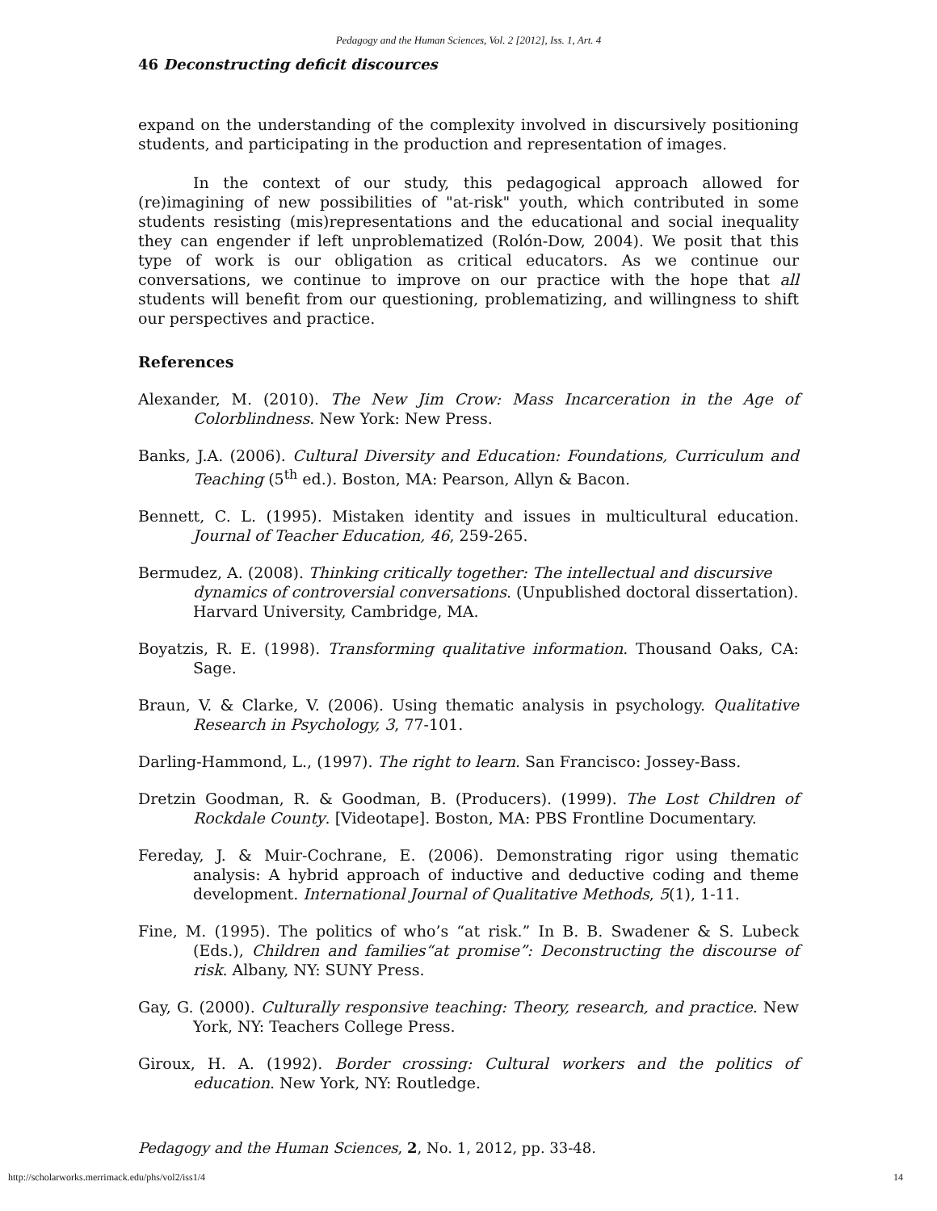Pedagogy and the Human Sciences, Vol. 2 [2012], Iss. 1, Art. 4
46 Deconstructing deficit discources
expand on the understanding of the complexity involved in discursively positioning students, and participating in the production and representation of images.
In the context of our study, this pedagogical approach allowed for (re)imagining of new possibilities of "at-risk" youth, which contributed in some students resisting (mis)representations and the educational and social inequality they can engender if left unproblematized (Rolón-Dow, 2004). We posit that this type of work is our obligation as critical educators. As we continue our conversations, we continue to improve on our practice with the hope that all students will benefit from our questioning, problematizing, and willingness to shift our perspectives and practice.
References
Alexander, M. (2010). The New Jim Crow: Mass Incarceration in the Age of Colorblindness. New York: New Press.
Banks, J.A. (2006). Cultural Diversity and Education: Foundations, Curriculum and Teaching (5<sup>th</sup> ed.). Boston, MA: Pearson, Allyn & Bacon.
Bennett, C. L. (1995). Mistaken identity and issues in multicultural education. Journal of Teacher Education, 46, 259-265.
Bermudez, A. (2008). Thinking critically together: The intellectual and discursive dynamics of controversial conversations. (Unpublished doctoral dissertation). Harvard University, Cambridge, MA.
Boyatzis, R. E. (1998). Transforming qualitative information. Thousand Oaks, CA: Sage.
Braun, V. & Clarke, V. (2006). Using thematic analysis in psychology. Qualitative Research in Psychology, 3, 77-101.
Darling-Hammond, L., (1997). The right to learn. San Francisco: Jossey-Bass.
Dretzin Goodman, R. & Goodman, B. (Producers). (1999). The Lost Children of Rockdale County. [Videotape]. Boston, MA: PBS Frontline Documentary.
Fereday, J. & Muir-Cochrane, E. (2006). Demonstrating rigor using thematic analysis: A hybrid approach of inductive and deductive coding and theme development. International Journal of Qualitative Methods, 5(1), 1-11.
Fine, M. (1995). The politics of who’s “at risk.” In B. B. Swadener & S. Lubeck (Eds.), Children and families“at promise”: Deconstructing the discourse of risk. Albany, NY: SUNY Press.
Gay, G. (2000). Culturally responsive teaching: Theory, research, and practice. New York, NY: Teachers College Press.
Giroux, H. A. (1992). Border crossing: Cultural workers and the politics of education. New York, NY: Routledge.
Pedagogy and the Human Sciences, 2, No. 1, 2012, pp. 33-48.
http://scholarworks.merrimack.edu/phs/vol2/iss1/4
14